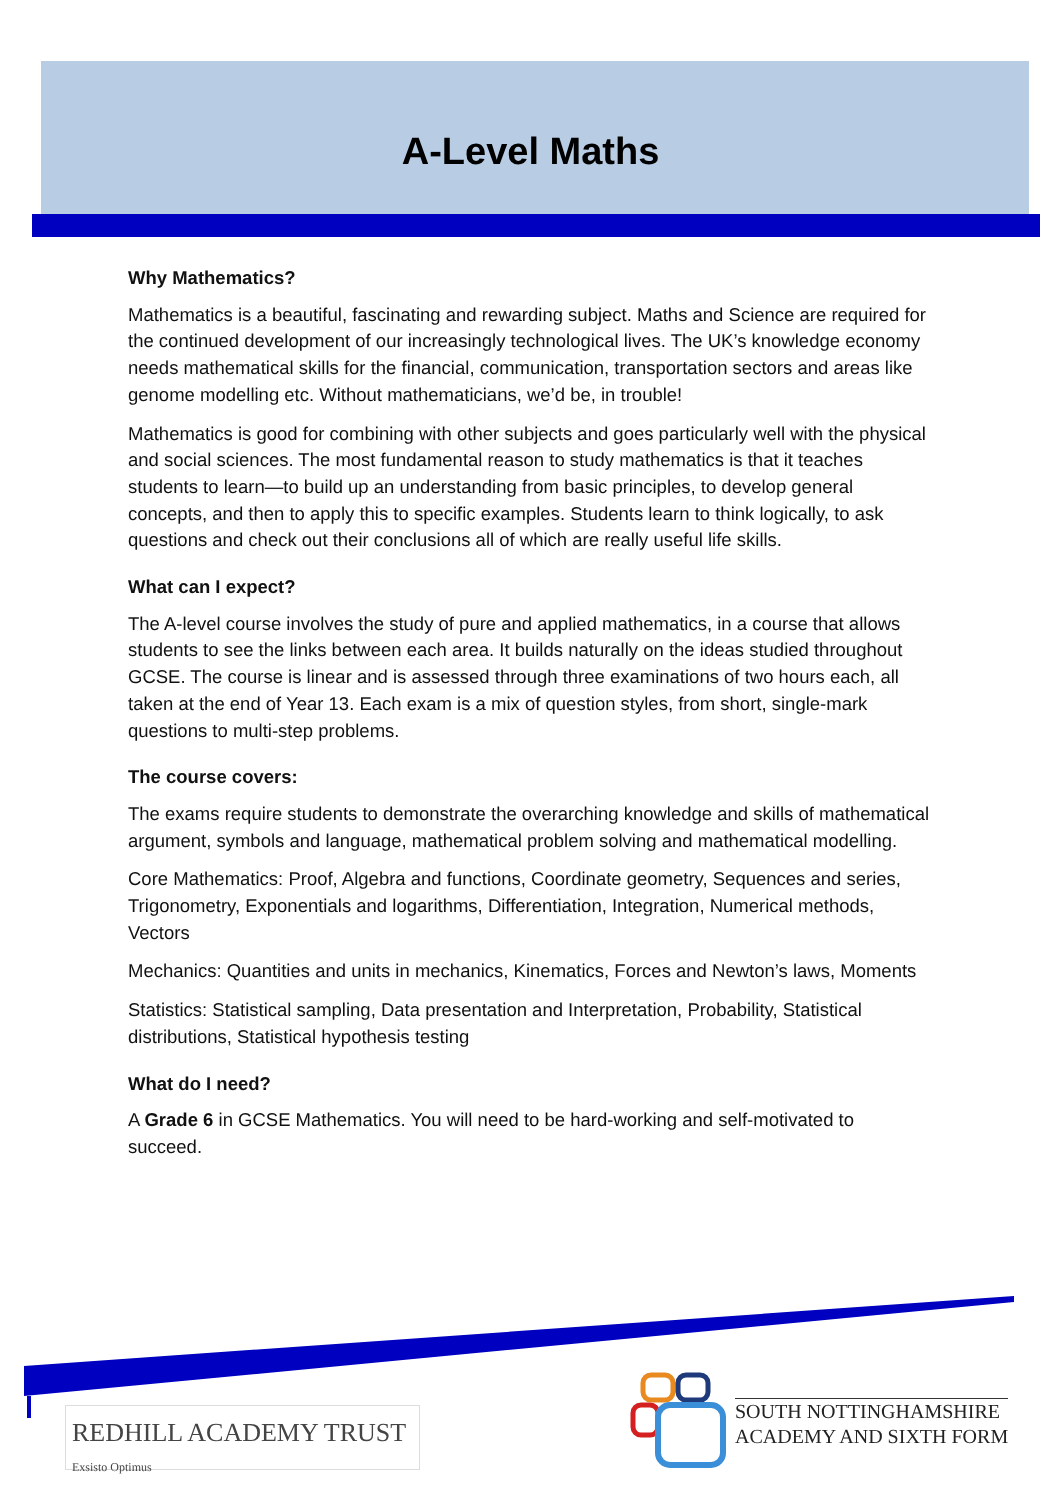A-Level Maths
Why Mathematics?
Mathematics is a beautiful, fascinating and rewarding subject. Maths and Science are required for the continued development of our increasingly technological lives. The UK’s knowledge economy needs mathematical skills for the financial, communication, transportation sectors and areas like genome modelling etc. Without mathematicians, we’d be, in trouble!
Mathematics is good for combining with other subjects and goes particularly well with the physical and social sciences. The most fundamental reason to study mathematics is that it teaches students to learn—to build up an understanding from basic principles, to develop general concepts, and then to apply this to specific examples. Students learn to think logically, to ask questions and check out their conclusions all of which are really useful life skills.
What can I expect?
The A-level course involves the study of pure and applied mathematics, in a course that allows students to see the links between each area. It builds naturally on the ideas studied throughout GCSE. The course is linear and is assessed through three examinations of two hours each, all taken at the end of Year 13. Each exam is a mix of question styles, from short, single-mark questions to multi-step problems.
The course covers:
The exams require students to demonstrate the overarching knowledge and skills of mathematical argument, symbols and language, mathematical problem solving and mathematical modelling.
Core Mathematics: Proof, Algebra and functions, Coordinate geometry, Sequences and series, Trigonometry, Exponentials and logarithms, Differentiation, Integration, Numerical methods, Vectors
Mechanics: Quantities and units in mechanics, Kinematics, Forces and Newton’s laws, Moments
Statistics: Statistical sampling, Data presentation and Interpretation, Probability, Statistical distributions, Statistical hypothesis testing
What do I need?
A Grade 6 in GCSE Mathematics. You will need to be hard-working and self-motivated to succeed.
REDHILL ACADEMY TRUST Exsisto Optimus
SOUTH NOTTINGHAMSHIRE
ACADEMY AND SIXTH FORM